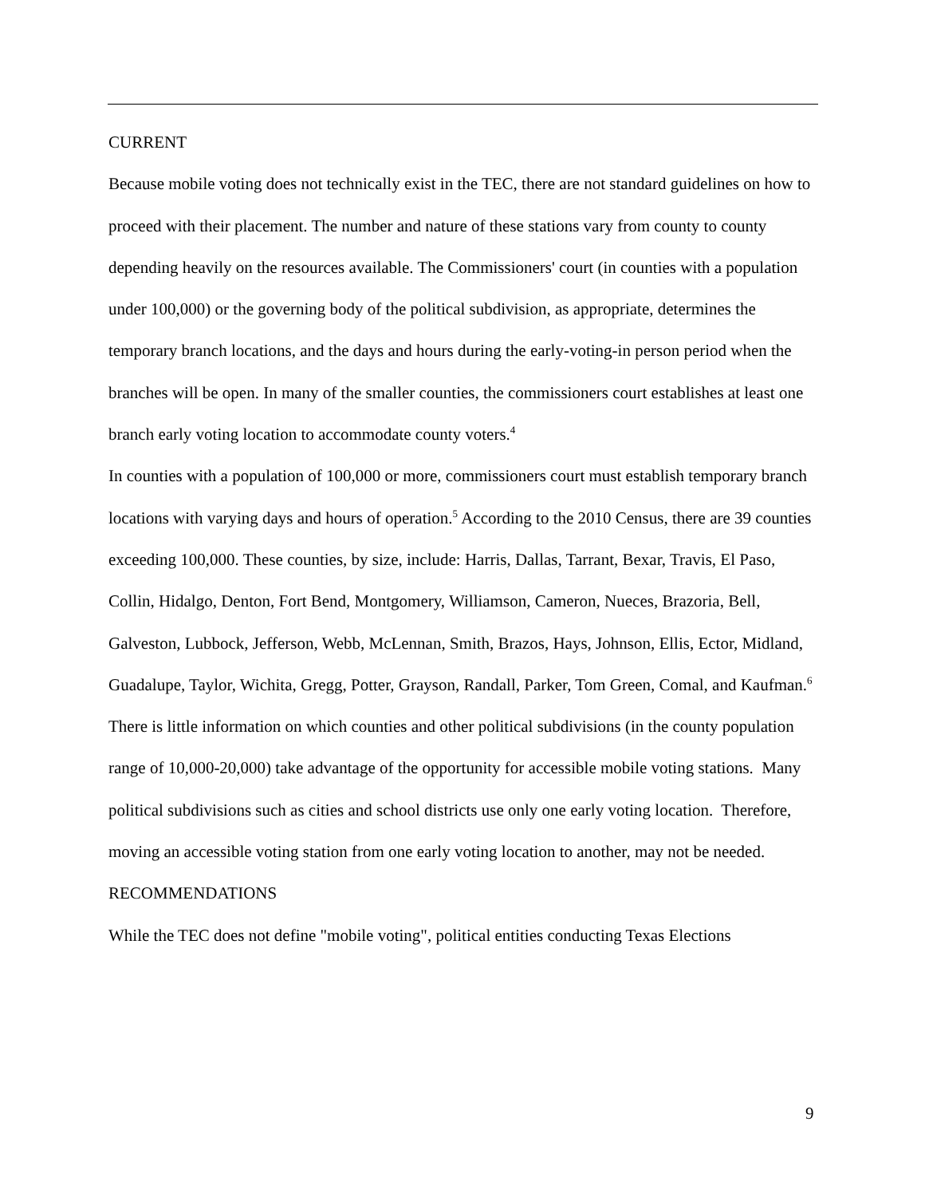CURRENT
Because mobile voting does not technically exist in the TEC, there are not standard guidelines on how to proceed with their placement. The number and nature of these stations vary from county to county depending heavily on the resources available. The Commissioners' court (in counties with a population under 100,000) or the governing body of the political subdivision, as appropriate, determines the temporary branch locations, and the days and hours during the early-voting-in person period when the branches will be open. In many of the smaller counties, the commissioners court establishes at least one branch early voting location to accommodate county voters.<sup>4</sup>
In counties with a population of 100,000 or more, commissioners court must establish temporary branch locations with varying days and hours of operation.<sup>5</sup> According to the 2010 Census, there are 39 counties exceeding 100,000. These counties, by size, include: Harris, Dallas, Tarrant, Bexar, Travis, El Paso, Collin, Hidalgo, Denton, Fort Bend, Montgomery, Williamson, Cameron, Nueces, Brazoria, Bell, Galveston, Lubbock, Jefferson, Webb, McLennan, Smith, Brazos, Hays, Johnson, Ellis, Ector, Midland, Guadalupe, Taylor, Wichita, Gregg, Potter, Grayson, Randall, Parker, Tom Green, Comal, and Kaufman.<sup>6</sup>
There is little information on which counties and other political subdivisions (in the county population range of 10,000-20,000) take advantage of the opportunity for accessible mobile voting stations. Many political subdivisions such as cities and school districts use only one early voting location. Therefore, moving an accessible voting station from one early voting location to another, may not be needed.
RECOMMENDATIONS
While the TEC does not define "mobile voting", political entities conducting Texas Elections
9